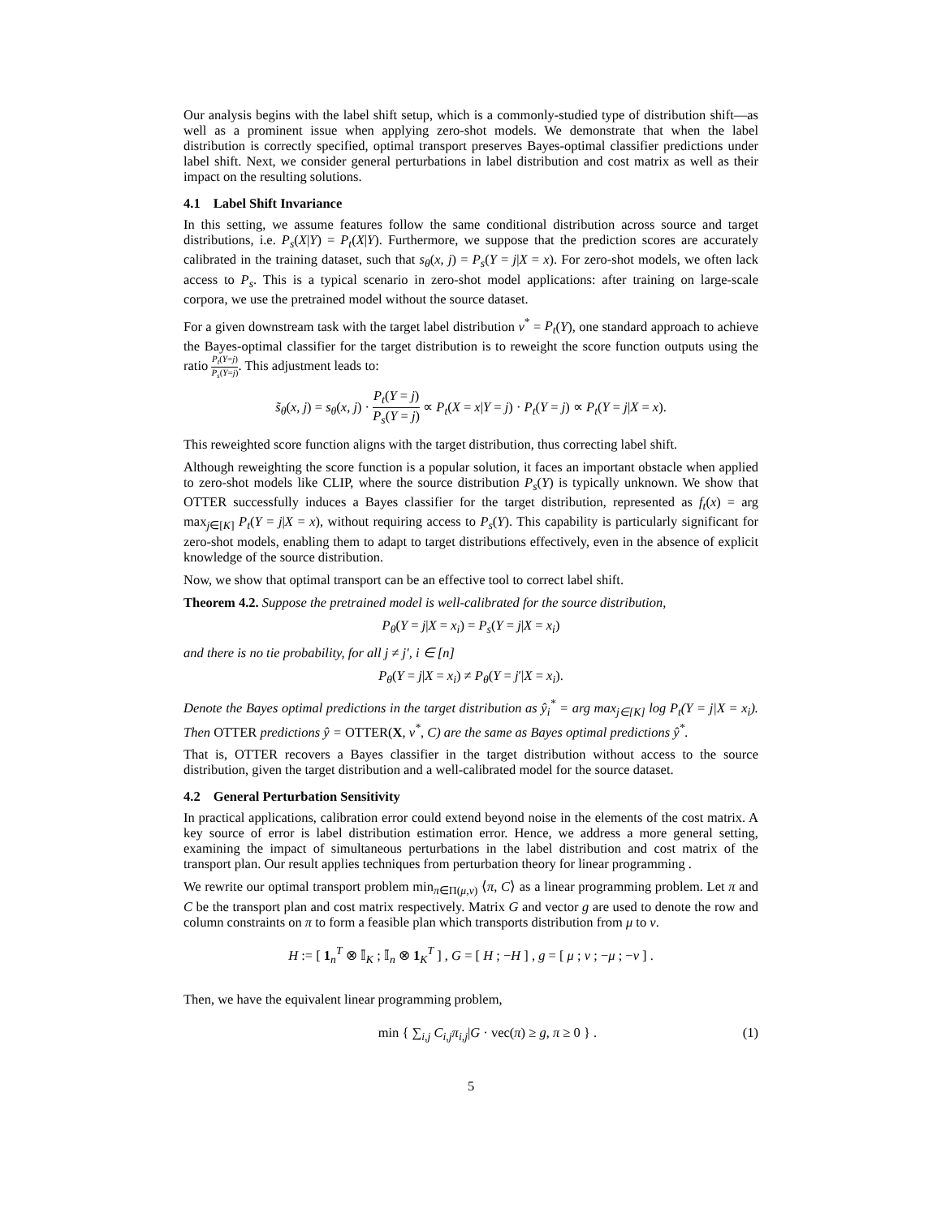Our analysis begins with the label shift setup, which is a commonly-studied type of distribution shift—as well as a prominent issue when applying zero-shot models. We demonstrate that when the label distribution is correctly specified, optimal transport preserves Bayes-optimal classifier predictions under label shift. Next, we consider general perturbations in label distribution and cost matrix as well as their impact on the resulting solutions.
4.1 Label Shift Invariance
In this setting, we assume features follow the same conditional distribution across source and target distributions, i.e. P<sub>s</sub>(X|Y) = P<sub>t</sub>(X|Y). Furthermore, we suppose that the prediction scores are accurately calibrated in the training dataset, such that s<sub>θ</sub>(x, j) = P<sub>s</sub>(Y = j|X = x). For zero-shot models, we often lack access to P<sub>s</sub>. This is a typical scenario in zero-shot model applications: after training on large-scale corpora, we use the pretrained model without the source dataset.
For a given downstream task with the target label distribution ν<sup>*</sup> = P<sub>t</sub>(Y), one standard approach to achieve the Bayes-optimal classifier for the target distribution is to reweight the score function outputs using the ratio P<sub>t</sub>(Y=j) P<sub>s</sub>(Y=j). This adjustment leads to:
s̃<sub>θ</sub>(x, j) = s<sub>θ</sub>(x, j) · P<sub>t</sub>(Y = j) P<sub>s</sub>(Y = j) ∝ P<sub>t</sub>(X = x|Y = j) · P<sub>t</sub>(Y = j) ∝ P<sub>t</sub>(Y = j|X = x).
This reweighted score function aligns with the target distribution, thus correcting label shift.
Although reweighting the score function is a popular solution, it faces an important obstacle when applied to zero-shot models like CLIP, where the source distribution P<sub>s</sub>(Y) is typically unknown. We show that OTTER successfully induces a Bayes classifier for the target distribution, represented as f<sub>t</sub>(x) = arg max<sub>j∈[K]</sub> P<sub>t</sub>(Y = j|X = x), without requiring access to P<sub>s</sub>(Y). This capability is particularly significant for zero-shot models, enabling them to adapt to target distributions effectively, even in the absence of explicit knowledge of the source distribution.
Now, we show that optimal transport can be an effective tool to correct label shift.
Theorem 4.2. Suppose the pretrained model is well-calibrated for the source distribution,
P<sub>θ</sub>(Y = j|X = x<sub>i</sub>) = P<sub>s</sub>(Y = j|X = x<sub>i</sub>)
and there is no tie probability, for all j ≠ j′, i ∈ [n]
P<sub>θ</sub>(Y = j|X = x<sub>i</sub>) ≠ P<sub>θ</sub>(Y = j′|X = x<sub>i</sub>).
Denote the Bayes optimal predictions in the target distribution as ŷ<sub>i</sub><sup>*</sup> = arg max<sub>j∈[K]</sub> log P<sub>t</sub>(Y = j|X = x<sub>i</sub>). Then OTTER predictions ŷ = OTTER(X, ν<sup>*</sup>, C) are the same as Bayes optimal predictions ŷ<sup>*</sup>.
That is, OTTER recovers a Bayes classifier in the target distribution without access to the source distribution, given the target distribution and a well-calibrated model for the source dataset.
4.2 General Perturbation Sensitivity
In practical applications, calibration error could extend beyond noise in the elements of the cost matrix. A key source of error is label distribution estimation error. Hence, we address a more general setting, examining the impact of simultaneous perturbations in the label distribution and cost matrix of the transport plan. Our result applies techniques from perturbation theory for linear programming .
We rewrite our optimal transport problem min<sub>π∈Π(μ,ν)</sub> ⟨π, C⟩ as a linear programming problem. Let π and C be the transport plan and cost matrix respectively. Matrix G and vector g are used to denote the row and column constraints on π to form a feasible plan which transports distribution from μ to ν.
H := [ 1<sub>n</sub><sup>T</sup> ⊗ 𝕀<sub>K</sub> ; 𝕀<sub>n</sub> ⊗ 1<sub>K</sub><sup>T</sup> ] , G = [ H ; −H ] , g = [ μ ; ν ; −μ ; −ν ] .
Then, we have the equivalent linear programming problem,
min { ∑<sub>i,j</sub> C<sub>i,j</sub> π<sub>i,j</sub>|G · vec(π) ≥ g, π ≥ 0 } . (1)
5